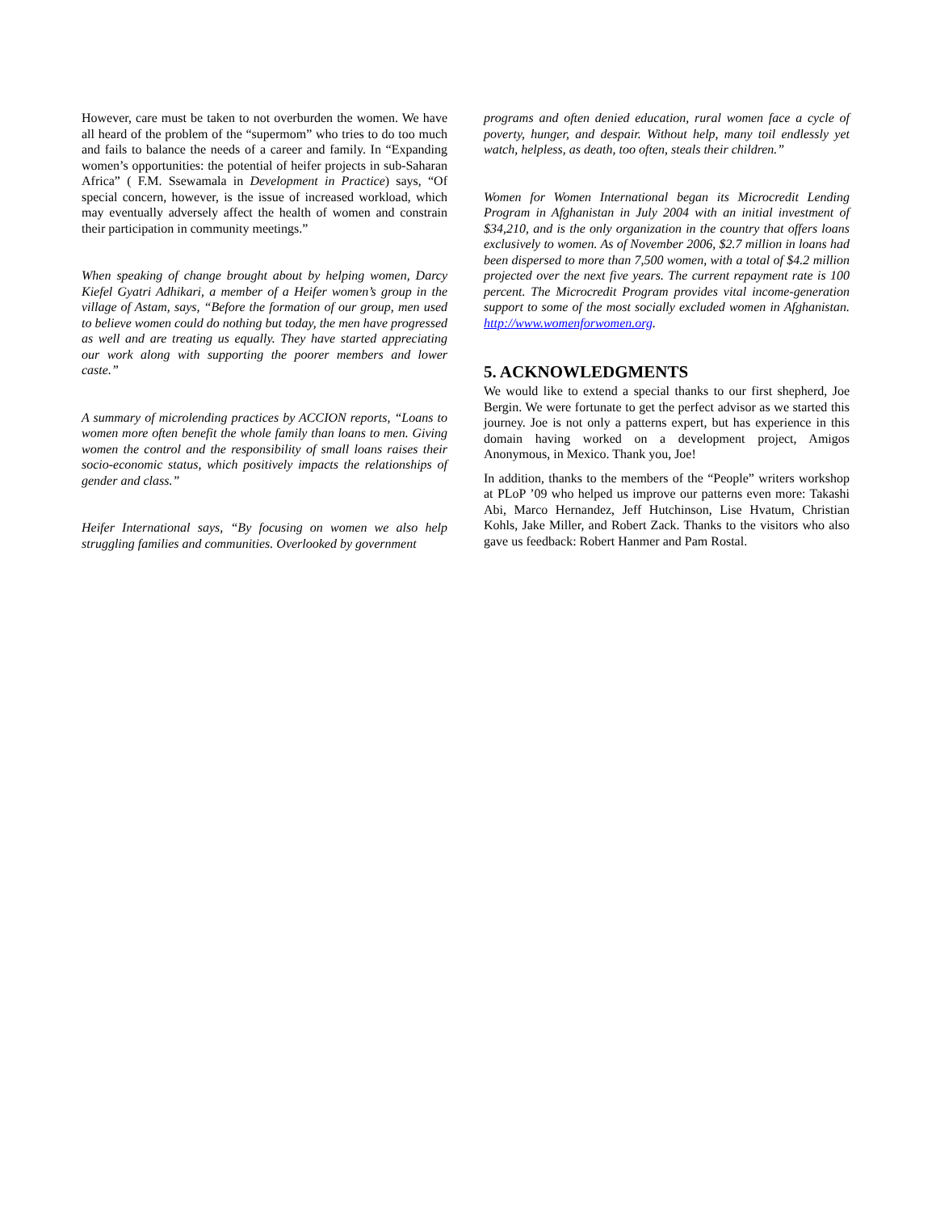However, care must be taken to not overburden the women. We have all heard of the problem of the “supermom” who tries to do too much and fails to balance the needs of a career and family. In “Expanding women’s opportunities: the potential of heifer projects in sub-Saharan Africa” ( F.M. Ssewamala in Development in Practice) says, “Of special concern, however, is the issue of increased workload, which may eventually adversely affect the health of women and constrain their participation in community meetings.”
When speaking of change brought about by helping women, Darcy Kiefel Gyatri Adhikari, a member of a Heifer women’s group in the village of Astam, says, “Before the formation of our group, men used to believe women could do nothing but today, the men have progressed as well and are treating us equally. They have started appreciating our work along with supporting the poorer members and lower caste.”
A summary of microlending practices by ACCION reports, “Loans to women more often benefit the whole family than loans to men. Giving women the control and the responsibility of small loans raises their socio-economic status, which positively impacts the relationships of gender and class.”
Heifer International says, “By focusing on women we also help struggling families and communities. Overlooked by government
programs and often denied education, rural women face a cycle of poverty, hunger, and despair. Without help, many toil endlessly yet watch, helpless, as death, too often, steals their children.”
Women for Women International began its Microcredit Lending Program in Afghanistan in July 2004 with an initial investment of $34,210, and is the only organization in the country that offers loans exclusively to women. As of November 2006, $2.7 million in loans had been dispersed to more than 7,500 women, with a total of $4.2 million projected over the next five years. The current repayment rate is 100 percent. The Microcredit Program provides vital income-generation support to some of the most socially excluded women in Afghanistan. http://www.womenforwomen.org.
5. ACKNOWLEDGMENTS
We would like to extend a special thanks to our first shepherd, Joe Bergin. We were fortunate to get the perfect advisor as we started this journey. Joe is not only a patterns expert, but has experience in this domain having worked on a development project, Amigos Anonymous, in Mexico. Thank you, Joe!
In addition, thanks to the members of the “People” writers workshop at PLoP ’09 who helped us improve our patterns even more: Takashi Abi, Marco Hernandez, Jeff Hutchinson, Lise Hvatum, Christian Kohls, Jake Miller, and Robert Zack. Thanks to the visitors who also gave us feedback: Robert Hanmer and Pam Rostal.